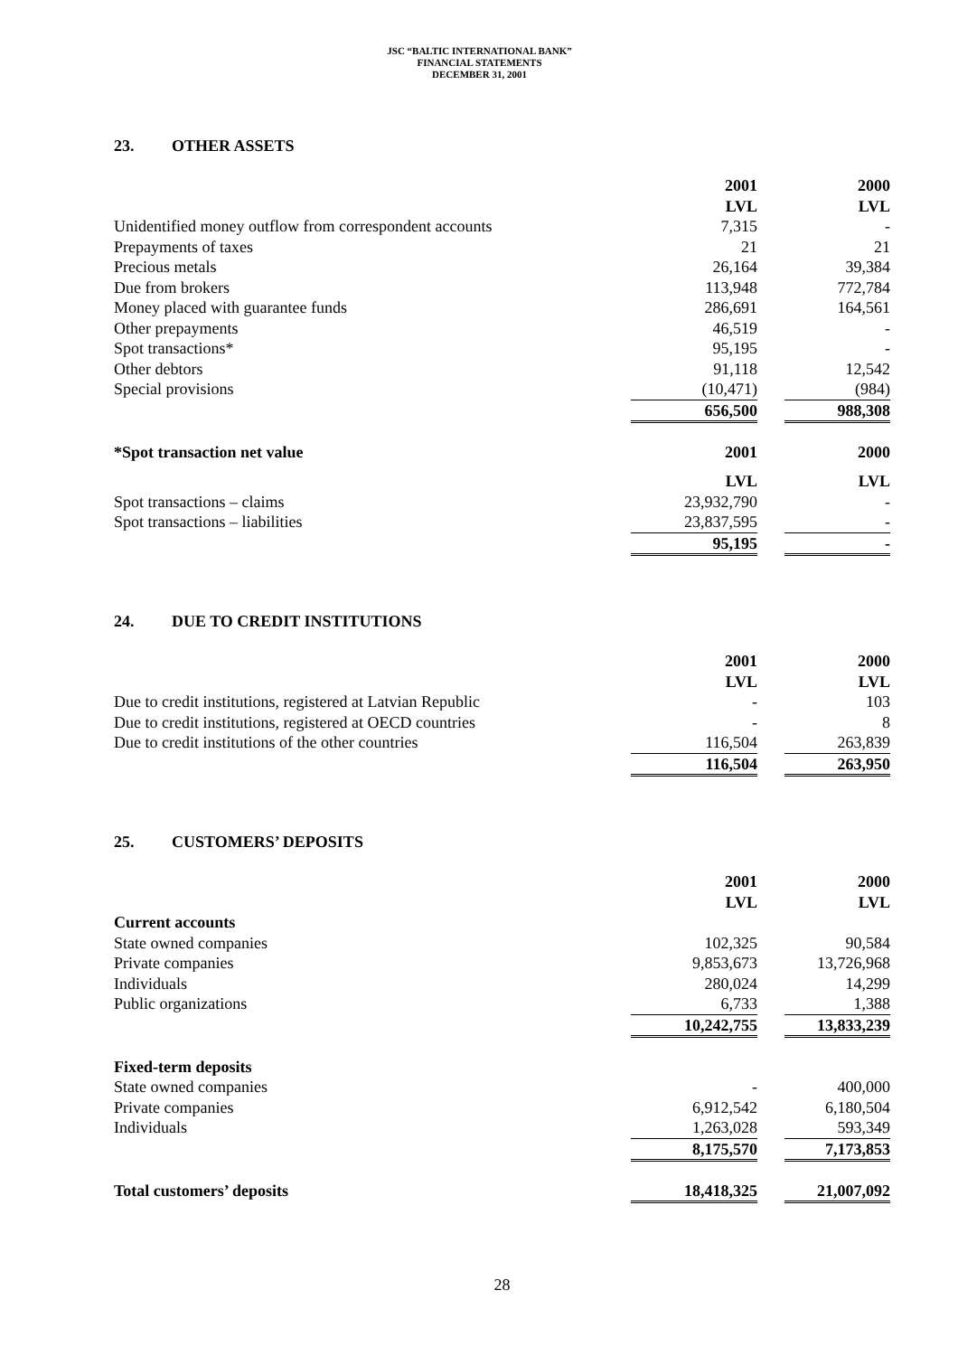JSC “BALTIC INTERNATIONAL BANK”
FINANCIAL STATEMENTS
DECEMBER 31, 2001
23. OTHER ASSETS
| | 2001 | | 2000 |
| | LVL | | LVL |
| Unidentified money outflow from correspondent accounts | 7,315 | | - |
| Prepayments of taxes | 21 | | 21 |
| Precious metals | 26,164 | | 39,384 |
| Due from brokers | 113,948 | | 772,784 |
| Money placed with guarantee funds | 286,691 | | 164,561 |
| Other prepayments | 46,519 | | - |
| Spot transactions* | 95,195 | | - |
| Other debtors | 91,118 | | 12,542 |
| Special provisions | (10,471) | | (984) |
| | 656,500 | | 988,308 |
| *Spot transaction net value | 2001 | | 2000 |
| | LVL | | LVL |
| Spot transactions – claims | 23,932,790 | | - |
| Spot transactions – liabilities | 23,837,595 | | - |
| | 95,195 | | - |
24. DUE TO CREDIT INSTITUTIONS
| | 2001 | | 2000 |
| | LVL | | LVL |
| Due to credit institutions, registered at Latvian Republic | - | | 103 |
| Due to credit institutions, registered at OECD countries | - | | 8 |
| Due to credit institutions of the other countries | 116,504 | | 263,839 |
| | 116,504 | | 263,950 |
25. CUSTOMERS’ DEPOSITS
| | 2001 | | 2000 |
| | LVL | | LVL |
| Current accounts | | | |
| State owned companies | 102,325 | | 90,584 |
| Private companies | 9,853,673 | | 13,726,968 |
| Individuals | 280,024 | | 14,299 |
| Public organizations | 6,733 | | 1,388 |
| | 10,242,755 | | 13,833,239 |
| Fixed-term deposits | | | |
| State owned companies | - | | 400,000 |
| Private companies | 6,912,542 | | 6,180,504 |
| Individuals | 1,263,028 | | 593,349 |
| | 8,175,570 | | 7,173,853 |
| Total customers’ deposits | 18,418,325 | | 21,007,092 |
28